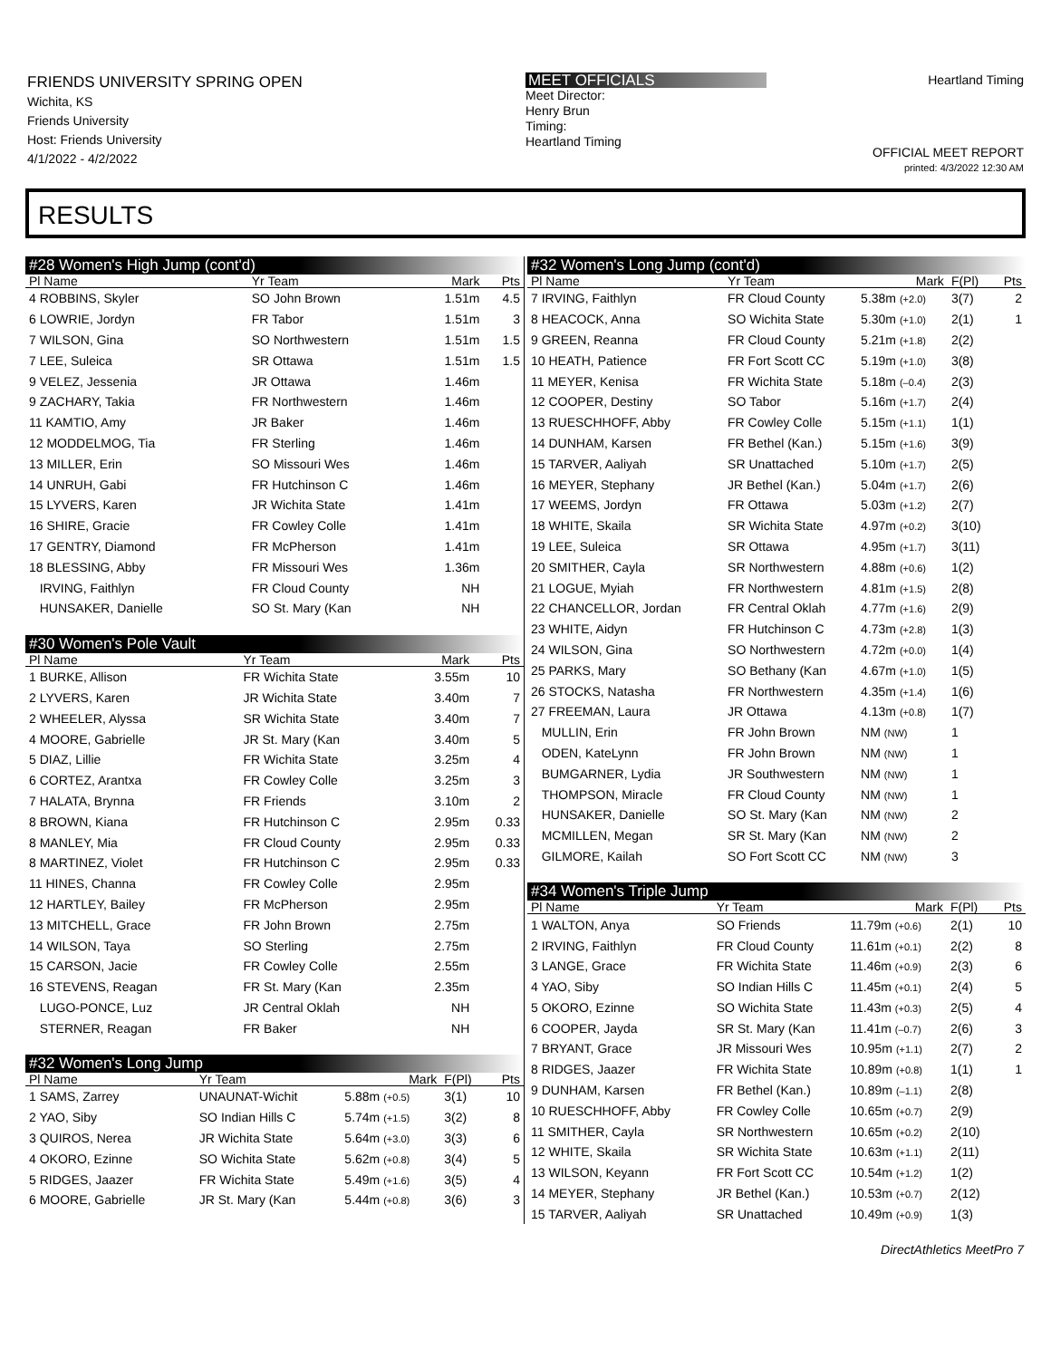FRIENDS UNIVERSITY SPRING OPEN
Wichita, KS
Friends University
Host: Friends University
4/1/2022 - 4/2/2022
MEET OFFICIALS
Meet Director:
Henry Brun
Timing:
Heartland Timing
Heartland Timing
OFFICIAL MEET REPORT
printed: 4/3/2022 12:30 AM
RESULTS
#28 Women's High Jump (cont'd)
| Pl Name | Yr Team | Mark | Pts |
| --- | --- | --- | --- |
| 4 ROBBINS, Skyler | SO John Brown | 1.51m | 4.5 |
| 6 LOWRIE, Jordyn | FR Tabor | 1.51m | 3 |
| 7 WILSON, Gina | SO Northwestern | 1.51m | 1.5 |
| 7 LEE, Suleica | SR Ottawa | 1.51m | 1.5 |
| 9 VELEZ, Jessenia | JR Ottawa | 1.46m | |
| 9 ZACHARY, Takia | FR Northwestern | 1.46m | |
| 11 KAMTIO, Amy | JR Baker | 1.46m | |
| 12 MODDELMOG, Tia | FR Sterling | 1.46m | |
| 13 MILLER, Erin | SO Missouri Wes | 1.46m | |
| 14 UNRUH, Gabi | FR Hutchinson C | 1.46m | |
| 15 LYVERS, Karen | JR Wichita State | 1.41m | |
| 16 SHIRE, Gracie | FR Cowley Colle | 1.41m | |
| 17 GENTRY, Diamond | FR McPherson | 1.41m | |
| 18 BLESSING, Abby | FR Missouri Wes | 1.36m | |
| IRVING, Faithlyn | FR Cloud County | NH | |
| HUNSAKER, Danielle | SO St. Mary (Kan | NH | |
#30 Women's Pole Vault
| Pl Name | Yr Team | Mark | Pts |
| --- | --- | --- | --- |
| 1 BURKE, Allison | FR Wichita State | 3.55m | 10 |
| 2 LYVERS, Karen | JR Wichita State | 3.40m | 7 |
| 2 WHEELER, Alyssa | SR Wichita State | 3.40m | 7 |
| 4 MOORE, Gabrielle | JR St. Mary (Kan | 3.40m | 5 |
| 5 DIAZ, Lillie | FR Wichita State | 3.25m | 4 |
| 6 CORTEZ, Arantxa | FR Cowley Colle | 3.25m | 3 |
| 7 HALATA, Brynna | FR Friends | 3.10m | 2 |
| 8 BROWN, Kiana | FR Hutchinson C | 2.95m | 0.33 |
| 8 MANLEY, Mia | FR Cloud County | 2.95m | 0.33 |
| 8 MARTINEZ, Violet | FR Hutchinson C | 2.95m | 0.33 |
| 11 HINES, Channa | FR Cowley Colle | 2.95m | |
| 12 HARTLEY, Bailey | FR McPherson | 2.95m | |
| 13 MITCHELL, Grace | FR John Brown | 2.75m | |
| 14 WILSON, Taya | SO Sterling | 2.75m | |
| 15 CARSON, Jacie | FR Cowley Colle | 2.55m | |
| 16 STEVENS, Reagan | FR St. Mary (Kan | 2.35m | |
| LUGO-PONCE, Luz | JR Central Oklah | NH | |
| STERNER, Reagan | FR Baker | NH | |
#32 Women's Long Jump
| Pl Name | Yr Team | Mark | F(Pl) | Pts |
| --- | --- | --- | --- | --- |
| 1 SAMS, Zarrey | UNAUNAT-Wichit | 5.88m (+0.5) | 3(1) | 10 |
| 2 YAO, Siby | SO Indian Hills C | 5.74m (+1.5) | 3(2) | 8 |
| 3 QUIROS, Nerea | JR Wichita State | 5.64m (+3.0) | 3(3) | 6 |
| 4 OKORO, Ezinne | SO Wichita State | 5.62m (+0.8) | 3(4) | 5 |
| 5 RIDGES, Jaazer | FR Wichita State | 5.49m (+1.6) | 3(5) | 4 |
| 6 MOORE, Gabrielle | JR St. Mary (Kan | 5.44m (+0.8) | 3(6) | 3 |
#32 Women's Long Jump (cont'd)
| Pl Name | Yr Team | Mark | F(Pl) | Pts |
| --- | --- | --- | --- | --- |
| 7 IRVING, Faithlyn | FR Cloud County | 5.38m (+2.0) | 3(7) | 2 |
| 8 HEACOCK, Anna | SO Wichita State | 5.30m (+1.0) | 2(1) | 1 |
| 9 GREEN, Reanna | FR Cloud County | 5.21m (+1.8) | 2(2) | |
| 10 HEATH, Patience | FR Fort Scott CC | 5.19m (+1.0) | 3(8) | |
| 11 MEYER, Kenisa | FR Wichita State | 5.18m (–0.4) | 2(3) | |
| 12 COOPER, Destiny | SO Tabor | 5.16m (+1.7) | 2(4) | |
| 13 RUESCHHOFF, Abby | FR Cowley Colle | 5.15m (+1.1) | 1(1) | |
| 14 DUNHAM, Karsen | FR Bethel (Kan.) | 5.15m (+1.6) | 3(9) | |
| 15 TARVER, Aaliyah | SR Unattached | 5.10m (+1.7) | 2(5) | |
| 16 MEYER, Stephany | JR Bethel (Kan.) | 5.04m (+1.7) | 2(6) | |
| 17 WEEMS, Jordyn | FR Ottawa | 5.03m (+1.2) | 2(7) | |
| 18 WHITE, Skaila | SR Wichita State | 4.97m (+0.2) | 3(10) | |
| 19 LEE, Suleica | SR Ottawa | 4.95m (+1.7) | 3(11) | |
| 20 SMITHER, Cayla | SR Northwestern | 4.88m (+0.6) | 1(2) | |
| 21 LOGUE, Myiah | FR Northwestern | 4.81m (+1.5) | 2(8) | |
| 22 CHANCELLOR, Jordan | FR Central Oklah | 4.77m (+1.6) | 2(9) | |
| 23 WHITE, Aidyn | FR Hutchinson C | 4.73m (+2.8) | 1(3) | |
| 24 WILSON, Gina | SO Northwestern | 4.72m (+0.0) | 1(4) | |
| 25 PARKS, Mary | SO Bethany (Kan | 4.67m (+1.0) | 1(5) | |
| 26 STOCKS, Natasha | FR Northwestern | 4.35m (+1.4) | 1(6) | |
| 27 FREEMAN, Laura | JR Ottawa | 4.13m (+0.8) | 1(7) | |
| MULLIN, Erin | FR John Brown | NM (NW) | 1 | |
| ODEN, KateLynn | FR John Brown | NM (NW) | 1 | |
| BUMGARNER, Lydia | JR Southwestern | NM (NW) | 1 | |
| THOMPSON, Miracle | FR Cloud County | NM (NW) | 1 | |
| HUNSAKER, Danielle | SO St. Mary (Kan | NM (NW) | 2 | |
| MCMILLEN, Megan | SR St. Mary (Kan | NM (NW) | 2 | |
| GILMORE, Kailah | SO Fort Scott CC | NM (NW) | 3 | |
#34 Women's Triple Jump
| Pl Name | Yr Team | Mark | F(Pl) | Pts |
| --- | --- | --- | --- | --- |
| 1 WALTON, Anya | SO Friends | 11.79m (+0.6) | 2(1) | 10 |
| 2 IRVING, Faithlyn | FR Cloud County | 11.61m (+0.1) | 2(2) | 8 |
| 3 LANGE, Grace | FR Wichita State | 11.46m (+0.9) | 2(3) | 6 |
| 4 YAO, Siby | SO Indian Hills C | 11.45m (+0.1) | 2(4) | 5 |
| 5 OKORO, Ezinne | SO Wichita State | 11.43m (+0.3) | 2(5) | 4 |
| 6 COOPER, Jayda | SR St. Mary (Kan | 11.41m (–0.7) | 2(6) | 3 |
| 7 BRYANT, Grace | JR Missouri Wes | 10.95m (+1.1) | 2(7) | 2 |
| 8 RIDGES, Jaazer | FR Wichita State | 10.89m (+0.8) | 1(1) | 1 |
| 9 DUNHAM, Karsen | FR Bethel (Kan.) | 10.89m (–1.1) | 2(8) | |
| 10 RUESCHHOFF, Abby | FR Cowley Colle | 10.65m (+0.7) | 2(9) | |
| 11 SMITHER, Cayla | SR Northwestern | 10.65m (+0.2) | 2(10) | |
| 12 WHITE, Skaila | SR Wichita State | 10.63m (+1.1) | 2(11) | |
| 13 WILSON, Keyann | FR Fort Scott CC | 10.54m (+1.2) | 1(2) | |
| 14 MEYER, Stephany | JR Bethel (Kan.) | 10.53m (+0.7) | 2(12) | |
| 15 TARVER, Aaliyah | SR Unattached | 10.49m (+0.9) | 1(3) | |
DirectAthletics MeetPro 7